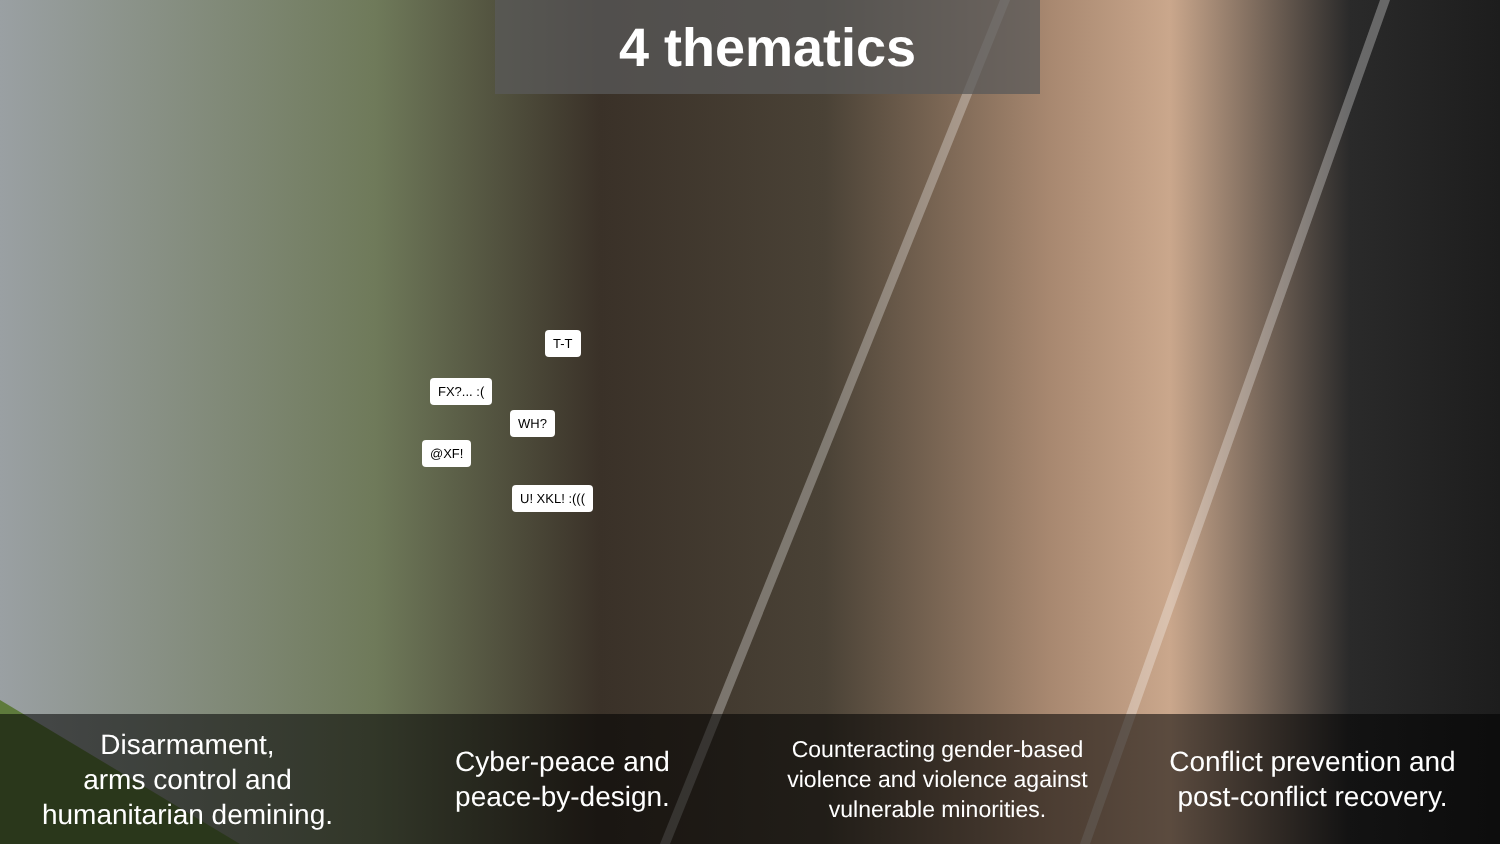T-T
FX?... :(
WH?
@XF!
U! XKL! :(((
4 thematics
Disarmament,
arms control and
humanitarian demining.
Cyber-peace and
peace-by-design.
Counteracting gender-based
violence and violence against
vulnerable minorities.
Conflict prevention and
post-conflict recovery.